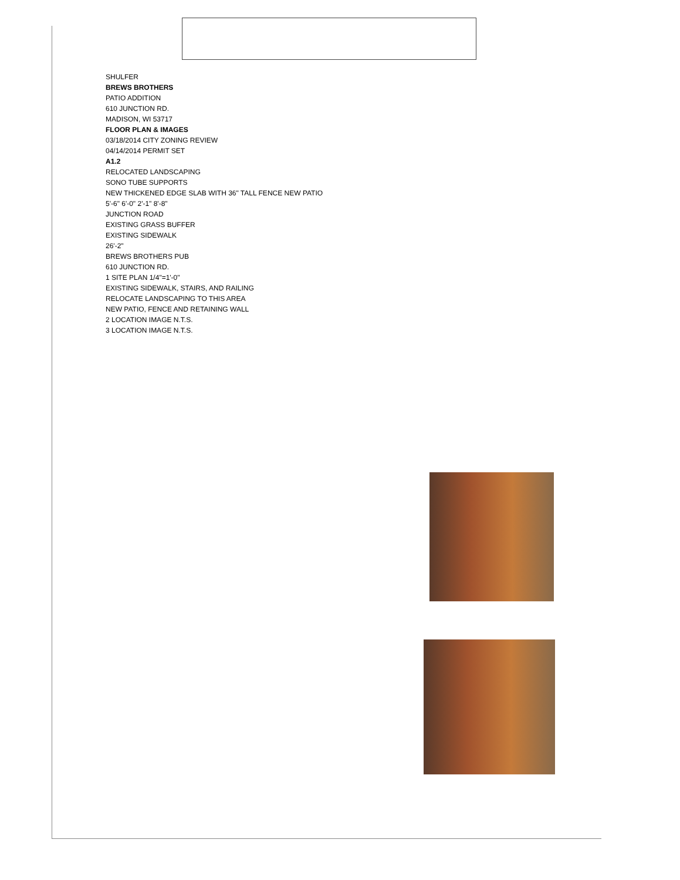SHULFER
BREWS BROTHERS
PATIO ADDITION
610 JUNCTION RD.
MADISON, WI 53717
FLOOR PLAN & IMAGES
03/18/2014 CITY ZONING REVIEW
04/14/2014 PERMIT SET
A1.2
RELOCATED LANDSCAPING
SONO TUBE SUPPORTS
NEW THICKENED EDGE SLAB WITH 36" TALL FENCE NEW PATIO
5'-6" 6'-0" 2'-1" 8'-8"
JUNCTION ROAD
EXISTING GRASS BUFFER
EXISTING SIDEWALK
26'-2"
BREWS BROTHERS PUB
610 JUNCTION RD.
1 SITE PLAN 1/4"=1'-0"
EXISTING SIDEWALK, STAIRS, AND RAILING
RELOCATE LANDSCAPING TO THIS AREA
NEW PATIO, FENCE AND RETAINING WALL
2 LOCATION IMAGE N.T.S.
3 LOCATION IMAGE N.T.S.